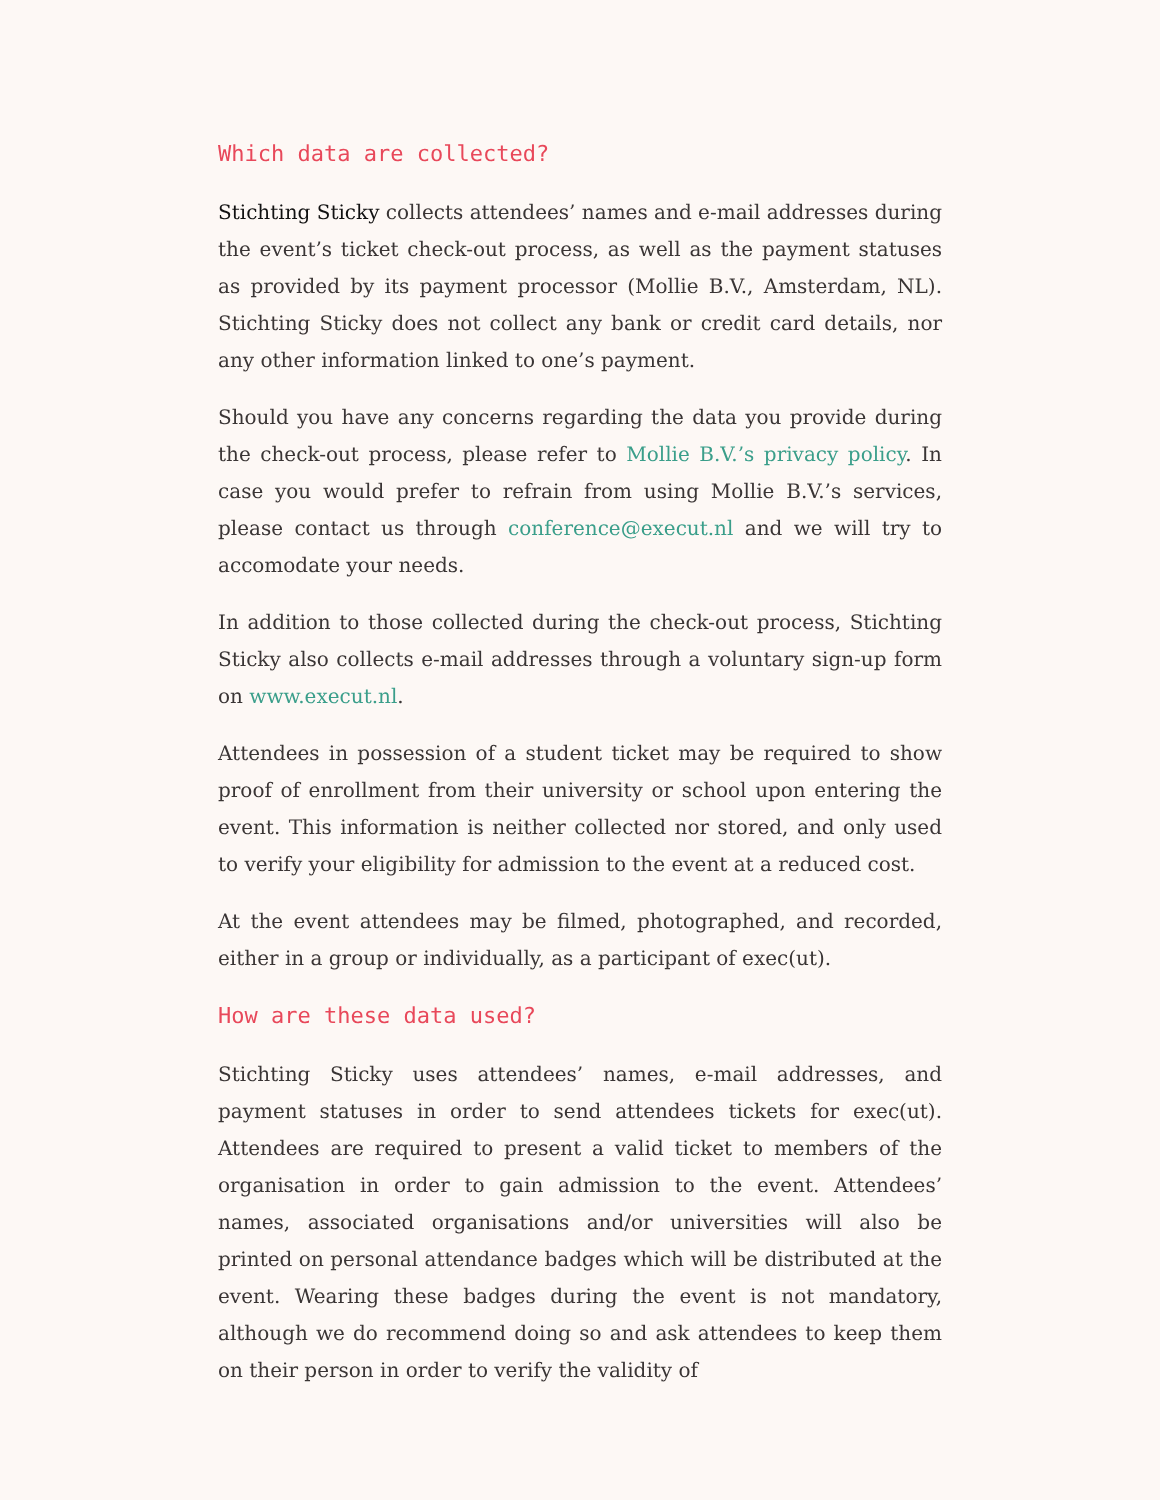Which data are collected?
Stichting Sticky collects attendees’ names and e-mail addresses during the event’s ticket check-out process, as well as the payment statuses as provided by its payment processor (Mollie B.V., Amsterdam, NL). Stichting Sticky does not collect any bank or credit card details, nor any other information linked to one’s payment.
Should you have any concerns regarding the data you provide during the check-out process, please refer to Mollie B.V.’s privacy policy. In case you would prefer to refrain from using Mollie B.V.’s services, please contact us through conference@execut.nl and we will try to accomodate your needs.
In addition to those collected during the check-out process, Stichting Sticky also collects e-mail addresses through a voluntary sign-up form on www.execut.nl.
Attendees in possession of a student ticket may be required to show proof of enrollment from their university or school upon entering the event. This information is neither collected nor stored, and only used to verify your eligibility for admission to the event at a reduced cost.
At the event attendees may be filmed, photographed, and recorded, either in a group or individually, as a participant of exec(ut).
How are these data used?
Stichting Sticky uses attendees’ names, e-mail addresses, and payment statuses in order to send attendees tickets for exec(ut). Attendees are required to present a valid ticket to members of the organisation in order to gain admission to the event. Attendees’ names, associated organisations and/or universities will also be printed on personal attendance badges which will be distributed at the event. Wearing these badges during the event is not mandatory, although we do recommend doing so and ask attendees to keep them on their person in order to verify the validity of